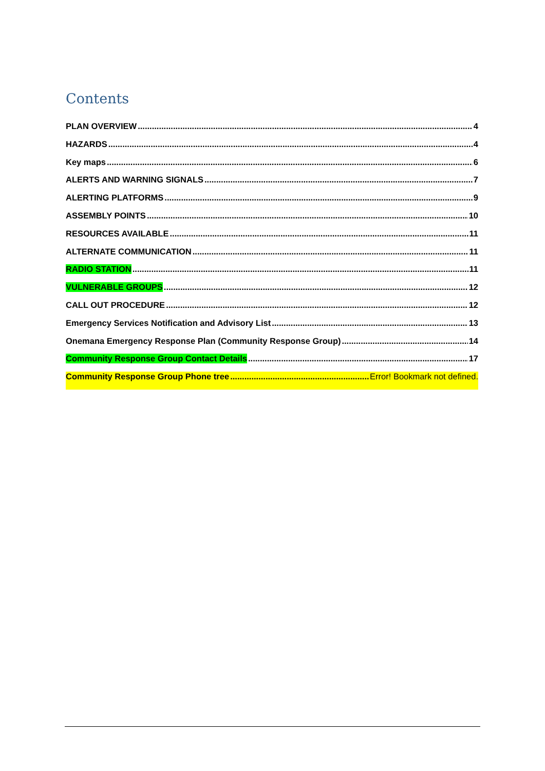Contents
PLAN OVERVIEW 4
HAZARDS 4
Key maps 6
ALERTS AND WARNING SIGNALS 7
ALERTING PLATFORMS 9
ASSEMBLY POINTS 10
RESOURCES AVAILABLE 11
ALTERNATE COMMUNICATION 11
RADIO STATION 11
VULNERABLE GROUPS 12
CALL OUT PROCEDURE 12
Emergency Services Notification and Advisory List 13
Onemana Emergency Response Plan (Community Response Group) 14
Community Response Group Contact Details 17
Community Response Group Phone tree Error! Bookmark not defined.